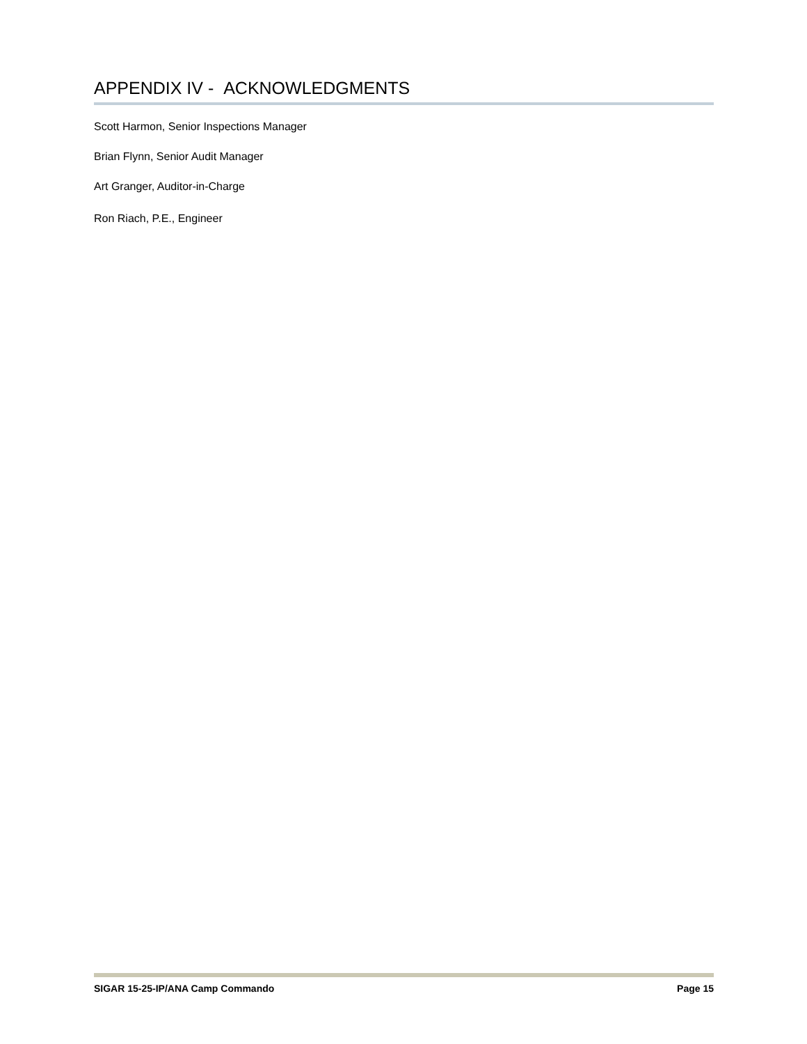APPENDIX IV - ACKNOWLEDGMENTS
Scott Harmon, Senior Inspections Manager
Brian Flynn, Senior Audit Manager
Art Granger, Auditor-in-Charge
Ron Riach, P.E., Engineer
SIGAR 15-25-IP/ANA Camp Commando Page 15